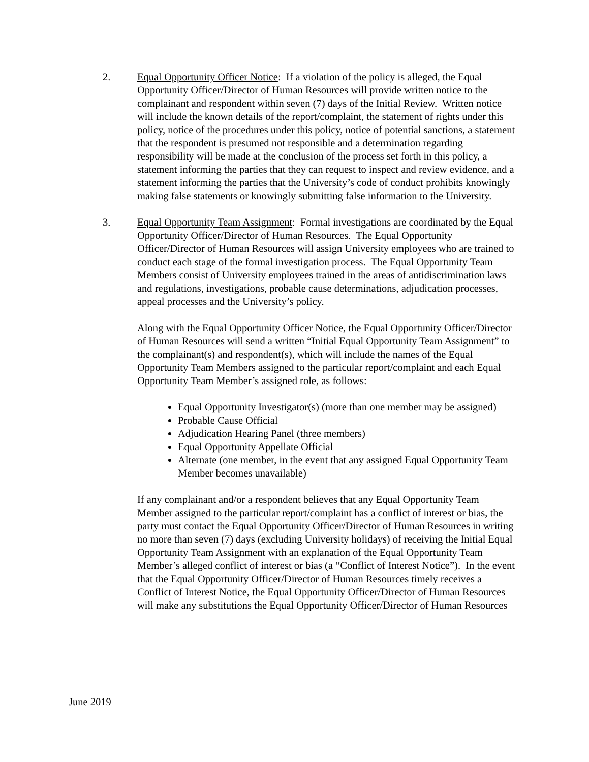2. Equal Opportunity Officer Notice: If a violation of the policy is alleged, the Equal Opportunity Officer/Director of Human Resources will provide written notice to the complainant and respondent within seven (7) days of the Initial Review. Written notice will include the known details of the report/complaint, the statement of rights under this policy, notice of the procedures under this policy, notice of potential sanctions, a statement that the respondent is presumed not responsible and a determination regarding responsibility will be made at the conclusion of the process set forth in this policy, a statement informing the parties that they can request to inspect and review evidence, and a statement informing the parties that the University’s code of conduct prohibits knowingly making false statements or knowingly submitting false information to the University.
3. Equal Opportunity Team Assignment: Formal investigations are coordinated by the Equal Opportunity Officer/Director of Human Resources. The Equal Opportunity Officer/Director of Human Resources will assign University employees who are trained to conduct each stage of the formal investigation process. The Equal Opportunity Team Members consist of University employees trained in the areas of antidiscrimination laws and regulations, investigations, probable cause determinations, adjudication processes, appeal processes and the University’s policy.
Along with the Equal Opportunity Officer Notice, the Equal Opportunity Officer/Director of Human Resources will send a written “Initial Equal Opportunity Team Assignment” to the complainant(s) and respondent(s), which will include the names of the Equal Opportunity Team Members assigned to the particular report/complaint and each Equal Opportunity Team Member’s assigned role, as follows:
Equal Opportunity Investigator(s) (more than one member may be assigned)
Probable Cause Official
Adjudication Hearing Panel (three members)
Equal Opportunity Appellate Official
Alternate (one member, in the event that any assigned Equal Opportunity Team Member becomes unavailable)
If any complainant and/or a respondent believes that any Equal Opportunity Team Member assigned to the particular report/complaint has a conflict of interest or bias, the party must contact the Equal Opportunity Officer/Director of Human Resources in writing no more than seven (7) days (excluding University holidays) of receiving the Initial Equal Opportunity Team Assignment with an explanation of the Equal Opportunity Team Member’s alleged conflict of interest or bias (a “Conflict of Interest Notice”). In the event that the Equal Opportunity Officer/Director of Human Resources timely receives a Conflict of Interest Notice, the Equal Opportunity Officer/Director of Human Resources will make any substitutions the Equal Opportunity Officer/Director of Human Resources
June 2019